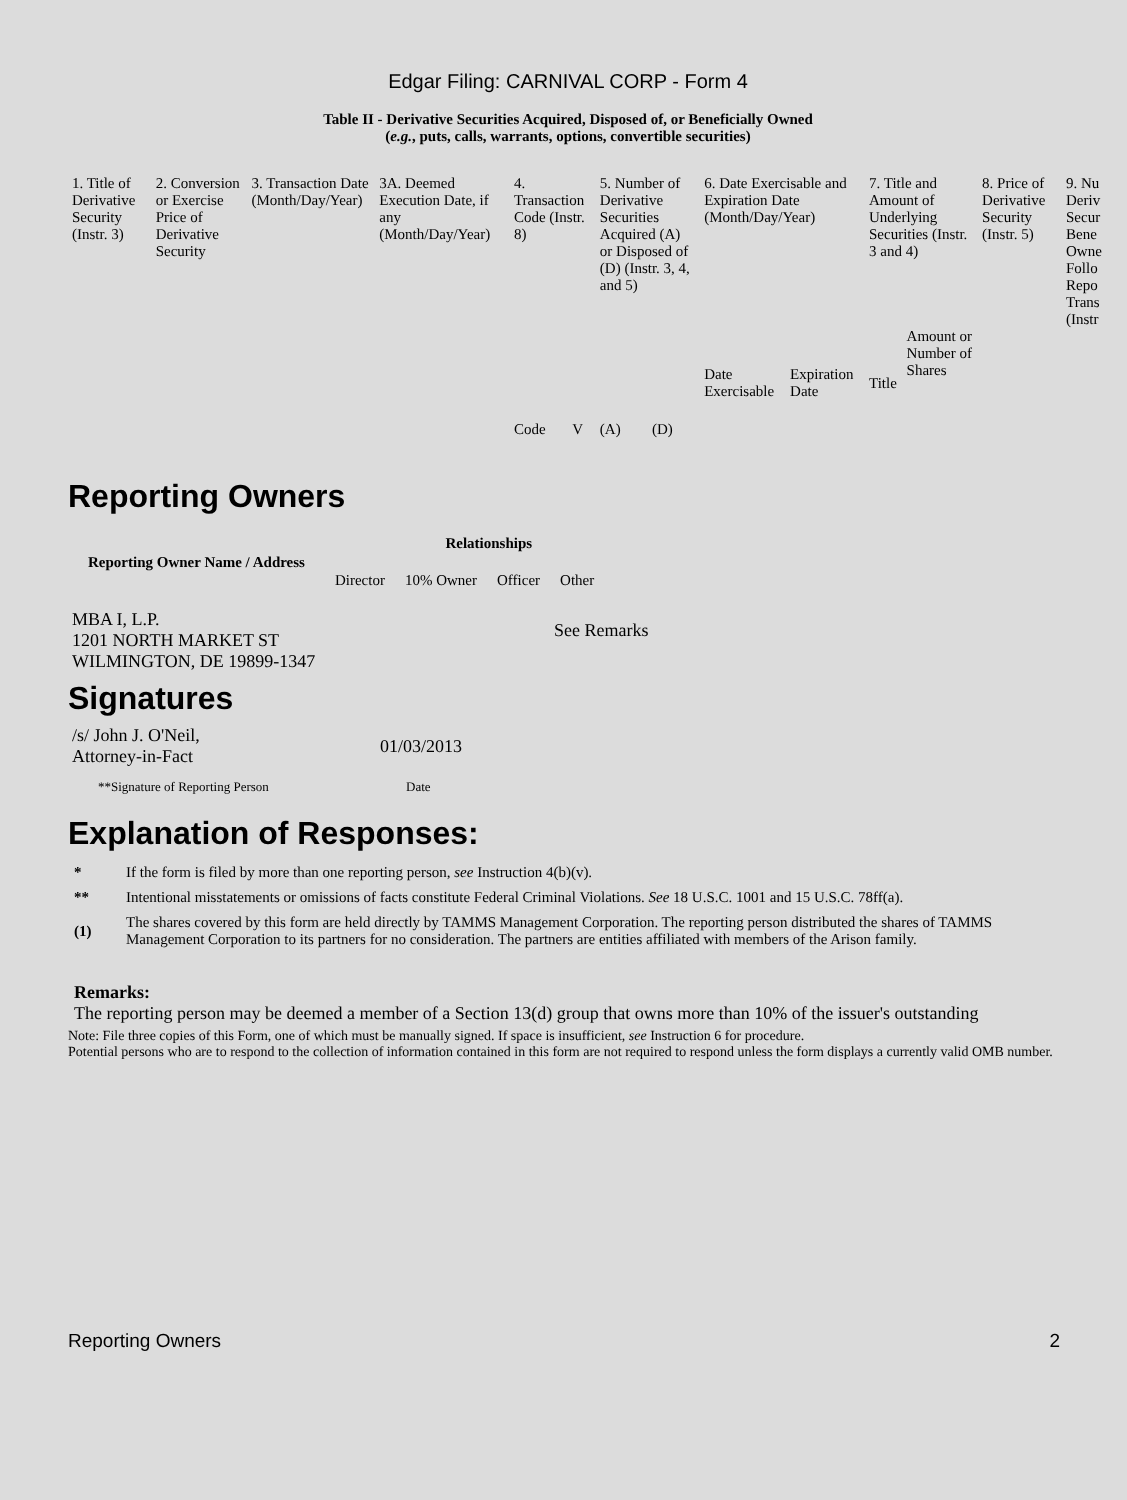Edgar Filing: CARNIVAL CORP - Form 4
Table II - Derivative Securities Acquired, Disposed of, or Beneficially Owned
(e.g., puts, calls, warrants, options, convertible securities)
| 1. Title of Derivative Security (Instr. 3) | 2. Conversion or Exercise Price of Derivative Security | 3. Transaction Date (Month/Day/Year) | 3A. Deemed Execution Date, if any (Month/Day/Year) | 4. Transaction Code (Instr. 8) | | 5. Number of Derivative Securities Acquired (A) or Disposed of (D) (Instr. 3, 4, and 5) | | 6. Date Exercisable and Expiration Date (Month/Day/Year) | | 7. Title and Amount of Underlying Securities (Instr. 3 and 4) | | 8. Price of Derivative Security (Instr. 5) | 9. Nu Deriv Secur Bene Owne Follo Repo Trans (Instr |
| --- | --- | --- | --- | --- | --- | --- | --- | --- | --- | --- | --- | --- | --- |
| | | | | Code | V | (A) | (D) | Date Exercisable | Expiration Date | Title | Amount or Number of Shares | | |
Reporting Owners
| Reporting Owner Name / Address | Relationships | | | |
| --- | --- | --- | --- | --- |
| | Director | 10% Owner | Officer | Other |
| MBA I, L.P. 1201 NORTH MARKET ST WILMINGTON, DE 19899-1347 | | | | See Remarks |
Signatures
| /s/ John J. O'Neil, Attorney-in-Fact | 01/03/2013 |
| **Signature of Reporting Person | Date |
Explanation of Responses:
| * | If the form is filed by more than one reporting person, see Instruction 4(b)(v). |
| ** | Intentional misstatements or omissions of facts constitute Federal Criminal Violations. See 18 U.S.C. 1001 and 15 U.S.C. 78ff(a). |
| (1) | The shares covered by this form are held directly by TAMMS Management Corporation. The reporting person distributed the shares of TAMMS Management Corporation to its partners for no consideration. The partners are entities affiliated with members of the Arison family. |
Remarks:
The reporting person may be deemed a member of a Section 13(d) group that owns more than 10% of the issuer's outstanding
Note: File three copies of this Form, one of which must be manually signed. If space is insufficient, see Instruction 6 for procedure.
Potential persons who are to respond to the collection of information contained in this form are not required to respond unless the form displays a currently valid OMB number.
Reporting Owners 2